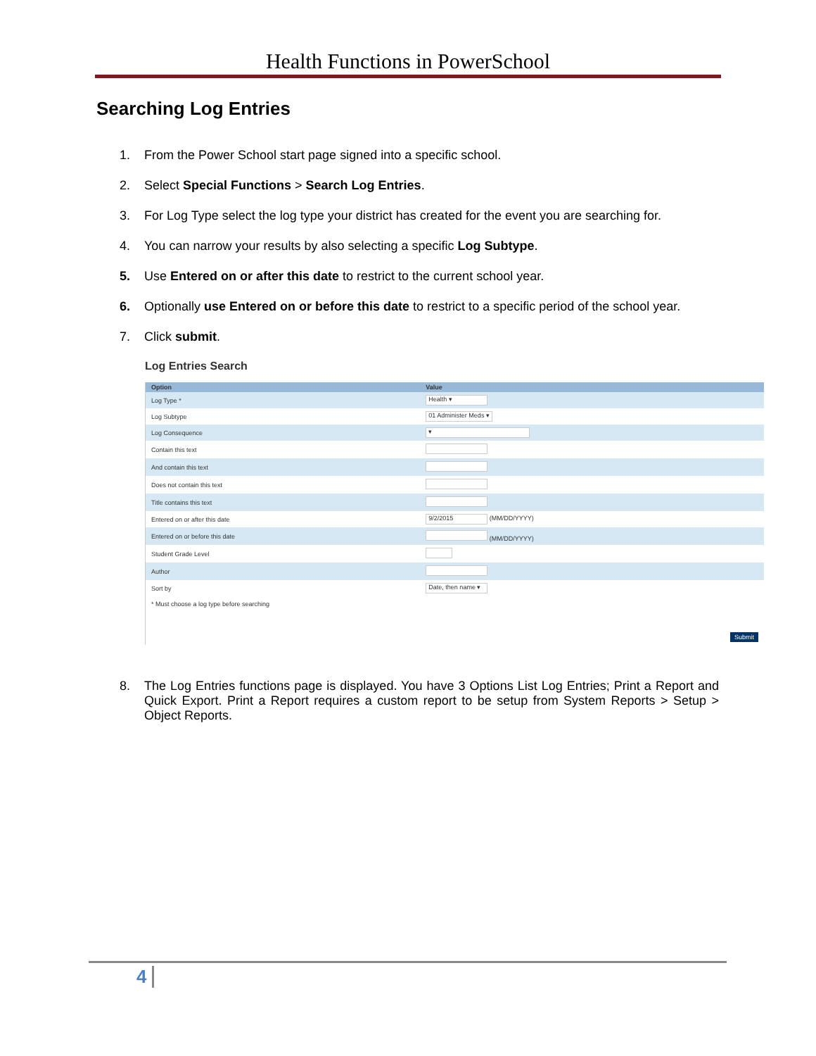Health Functions in PowerSchool
Searching Log Entries
1. From the Power School start page signed into a specific school.
2. Select Special Functions > Search Log Entries.
3. For Log Type select the log type your district has created for the event you are searching for.
4. You can narrow your results by also selecting a specific Log Subtype.
5. Use Entered on or after this date to restrict to the current school year.
6. Optionally use Entered on or before this date to restrict to a specific period of the school year.
7. Click submit.
Log Entries Search
| Option | Value |
| --- | --- |
| Log Type * | Health ▾ |
| Log Subtype | 01 Administer Meds ▾ |
| Log Consequence | ▾ |
| Contain this text | |
| And contain this text | |
| Does not contain this text | |
| Title contains this text | |
| Entered on or after this date | 9/2/2015 (MM/DD/YYYY) |
| Entered on or before this date | (MM/DD/YYYY) |
| Student Grade Level | |
| Author | |
| Sort by | Date, then name ▾ |
| * Must choose a log type before searching | |
| Submit | |
8. The Log Entries functions page is displayed. You have 3 Options List Log Entries; Print a Report and Quick Export. Print a Report requires a custom report to be setup from System Reports > Setup > Object Reports.
4